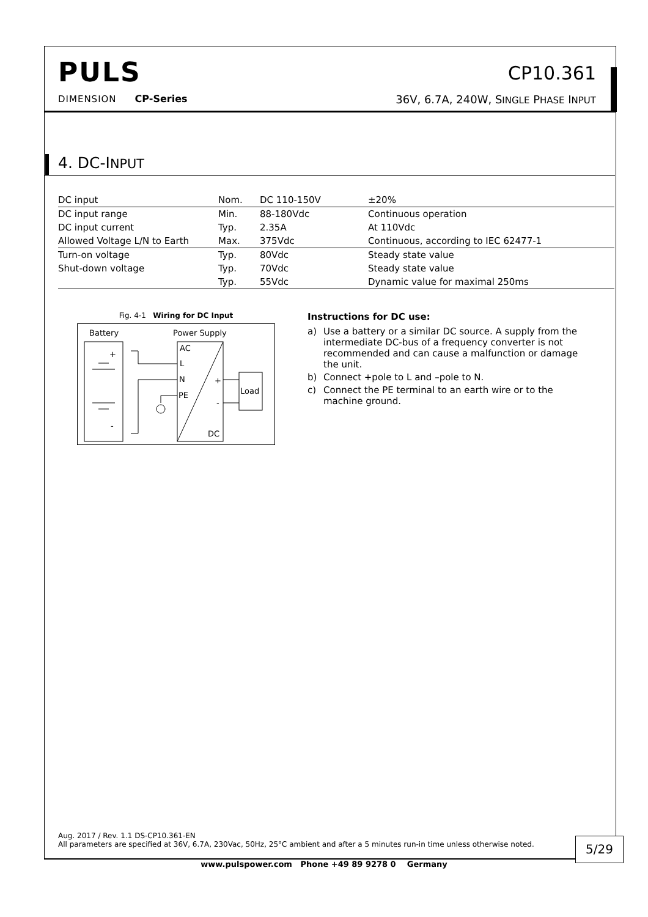PULS
CP10.361
DIMENSION CP-Series 36V, 6.7A, 240W, SINGLE PHASE INPUT
4. DC-INPUT
| DC input | Nom. | DC 110-150V | ±20% |
| DC input range | Min. | 88-180Vdc | Continuous operation |
| DC input current | Typ. | 2.35A | At 110Vdc |
| Allowed Voltage L/N to Earth | Max. | 375Vdc | Continuous, according to IEC 62477-1 |
| Turn-on voltage | Typ. | 80Vdc | Steady state value |
| Shut-down voltage | Typ. | 70Vdc | Steady state value |
| | Typ. | 55Vdc | Dynamic value for maximal 250ms |
Fig. 4-1 Wiring for DC Input
Battery
Power Supply
AC
L
N
PE
DC
+
-
Load
+
-
Instructions for DC use:
a) Use a battery or a similar DC source. A supply from the intermediate DC-bus of a frequency converter is not recommended and can cause a malfunction or damage the unit.
b) Connect +pole to L and –pole to N.
c) Connect the PE terminal to an earth wire or to the machine ground.
Aug. 2017 / Rev. 1.1 DS-CP10.361-EN
All parameters are specified at 36V, 6.7A, 230Vac, 50Hz, 25°C ambient and after a 5 minutes run-in time unless otherwise noted.
5/29
www.pulspower.com Phone +49 89 9278 0 Germany